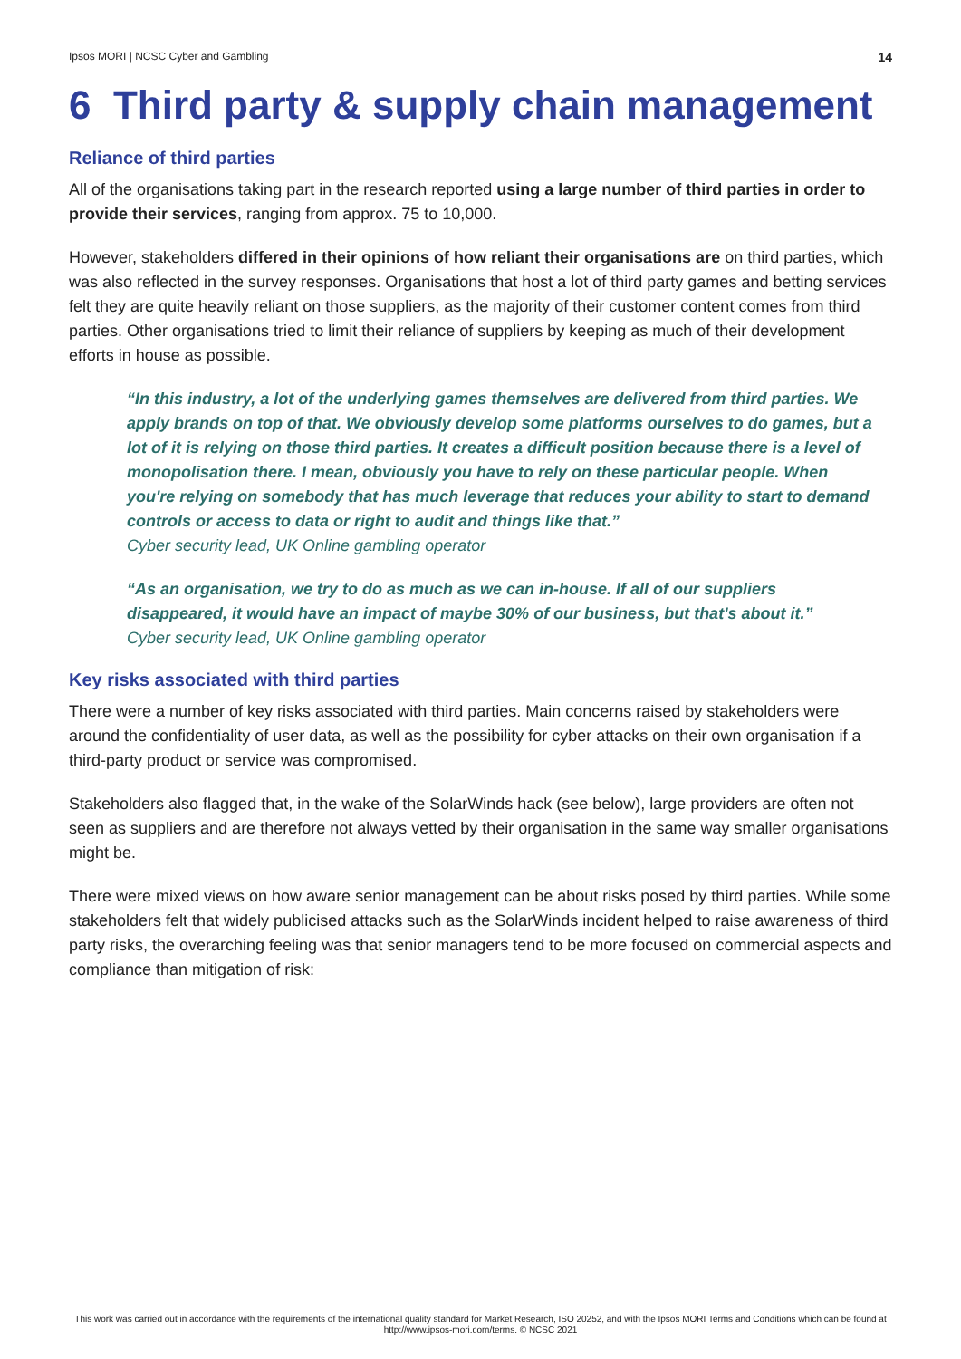Ipsos MORI | NCSC Cyber and Gambling 14
6 Third party & supply chain management
Reliance of third parties
All of the organisations taking part in the research reported using a large number of third parties in order to provide their services, ranging from approx. 75 to 10,000.
However, stakeholders differed in their opinions of how reliant their organisations are on third parties, which was also reflected in the survey responses. Organisations that host a lot of third party games and betting services felt they are quite heavily reliant on those suppliers, as the majority of their customer content comes from third parties. Other organisations tried to limit their reliance of suppliers by keeping as much of their development efforts in house as possible.
“In this industry, a lot of the underlying games themselves are delivered from third parties. We apply brands on top of that. We obviously develop some platforms ourselves to do games, but a lot of it is relying on those third parties. It creates a difficult position because there is a level of monopolisation there. I mean, obviously you have to rely on these particular people. When you're relying on somebody that has much leverage that reduces your ability to start to demand controls or access to data or right to audit and things like that.”
Cyber security lead, UK Online gambling operator
“As an organisation, we try to do as much as we can in-house. If all of our suppliers disappeared, it would have an impact of maybe 30% of our business, but that's about it.”
Cyber security lead, UK Online gambling operator
Key risks associated with third parties
There were a number of key risks associated with third parties. Main concerns raised by stakeholders were around the confidentiality of user data, as well as the possibility for cyber attacks on their own organisation if a third-party product or service was compromised.
Stakeholders also flagged that, in the wake of the SolarWinds hack (see below), large providers are often not seen as suppliers and are therefore not always vetted by their organisation in the same way smaller organisations might be.
There were mixed views on how aware senior management can be about risks posed by third parties. While some stakeholders felt that widely publicised attacks such as the SolarWinds incident helped to raise awareness of third party risks, the overarching feeling was that senior managers tend to be more focused on commercial aspects and compliance than mitigation of risk:
This work was carried out in accordance with the requirements of the international quality standard for Market Research, ISO 20252, and with the Ipsos MORI Terms and Conditions which can be found at http://www.ipsos-mori.com/terms. © NCSC 2021